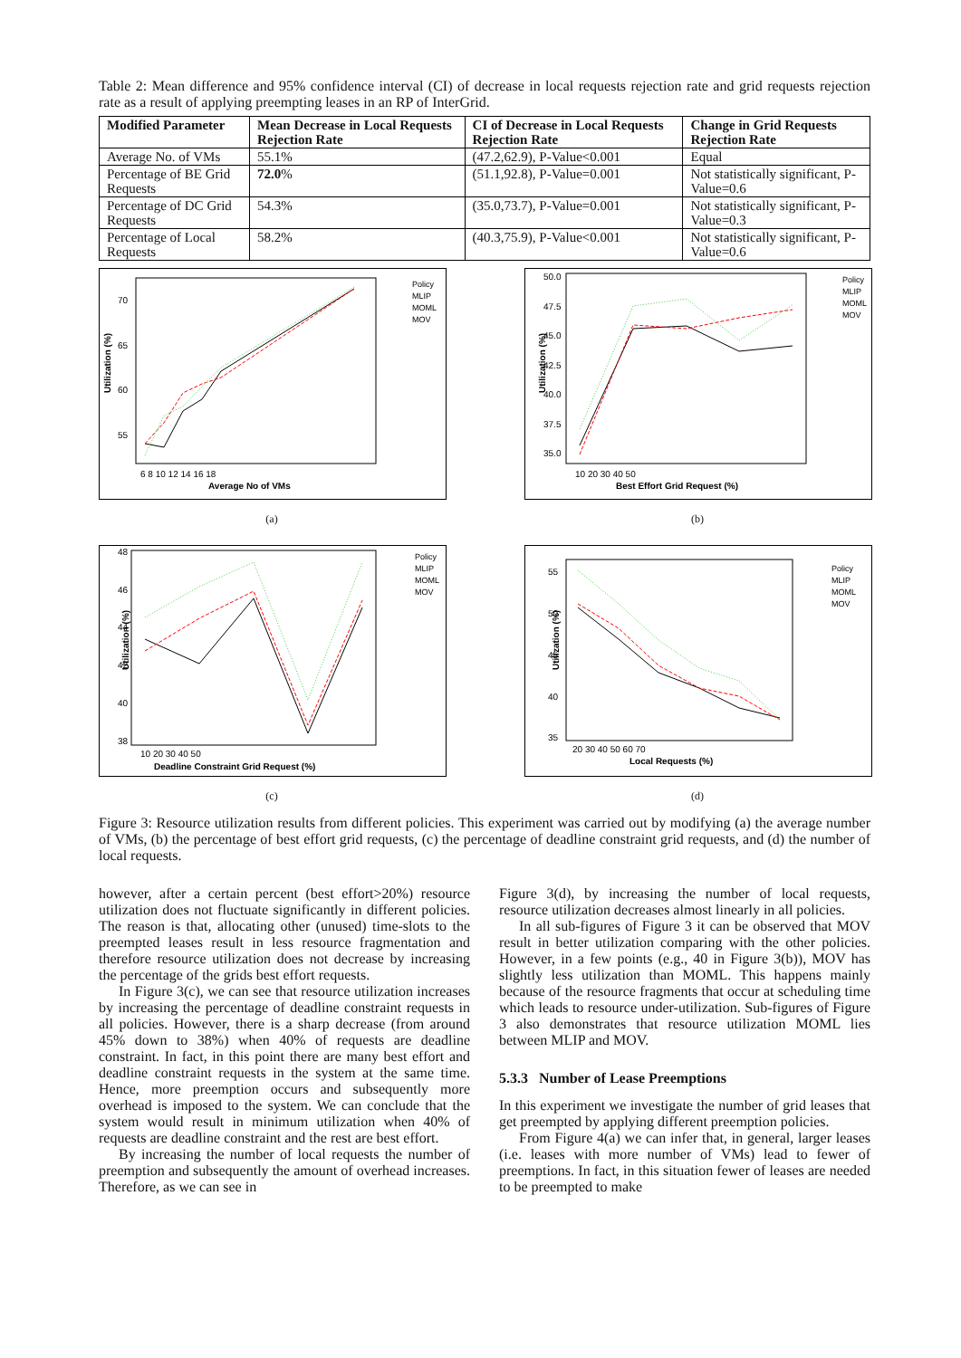Table 2: Mean difference and 95% confidence interval (CI) of decrease in local requests rejection rate and grid requests rejection rate as a result of applying preempting leases in an RP of InterGrid.
| Modified Parameter | Mean Decrease in Local Requests Rejection Rate | CI of Decrease in Local Requests Rejection Rate | Change in Grid Requests Rejection Rate |
| --- | --- | --- | --- |
| Average No. of VMs | 55.1% | (47.2,62.9), P-Value<0.001 | Equal |
| Percentage of BE Grid Requests | 72.0 % | (51.1,92.8), P-Value=0.001 | Not statistically significant, P-Value=0.6 |
| Percentage of DC Grid Requests | 54.3% | (35.0,73.7), P-Value=0.001 | Not statistically significant, P-Value=0.3 |
| Percentage of Local Requests | 58.2% | (40.3,75.9), P-Value<0.001 | Not statistically significant, P-Value=0.6 |
Utilization (%)
70
65
60
55
6 8 10 12 14 16 18
Average No of VMs
Policy
MLIP
MOML
MOV
(a)
Utilization (%)
50.0
47.5
45.0
42.5
40.0
37.5
35.0
10 20 30 40 50
Best Effort Grid Request (%)
Policy
MLIP
MOML
MOV
(b)
Utilization (%)
48
46
44
42
40
38
10 20 30 40 50
Deadline Constraint Grid Request (%)
Policy
MLIP
MOML
MOV
(c)
Utilization (%)
55
50
45
40
35
20 30 40 50 60 70
Local Requests (%)
Policy
MLIP
MOML
MOV
(d)
Figure 3: Resource utilization results from different policies. This experiment was carried out by modifying (a) the average number of VMs, (b) the percentage of best effort grid requests, (c) the percentage of deadline constraint grid requests, and (d) the number of local requests.
however, after a certain percent (best effort>20%) resource utilization does not fluctuate significantly in different policies. The reason is that, allocating other (unused) time-slots to the preempted leases result in less resource fragmentation and therefore resource utilization does not decrease by increasing the percentage of the grids best effort requests.
In Figure 3(c), we can see that resource utilization increases by increasing the percentage of deadline constraint requests in all policies. However, there is a sharp decrease (from around 45% down to 38%) when 40% of requests are deadline constraint. In fact, in this point there are many best effort and deadline constraint requests in the system at the same time. Hence, more preemption occurs and subsequently more overhead is imposed to the system. We can conclude that the system would result in minimum utilization when 40% of requests are deadline constraint and the rest are best effort.
By increasing the number of local requests the number of preemption and subsequently the amount of overhead increases. Therefore, as we can see in
Figure 3(d), by increasing the number of local requests, resource utilization decreases almost linearly in all policies.
In all sub-figures of Figure 3 it can be observed that MOV result in better utilization comparing with the other policies. However, in a few points (e.g., 40 in Figure 3(b)), MOV has slightly less utilization than MOML. This happens mainly because of the resource fragments that occur at scheduling time which leads to resource under-utilization. Sub-figures of Figure 3 also demonstrates that resource utilization MOML lies between MLIP and MOV.
5.3.3 Number of Lease Preemptions
In this experiment we investigate the number of grid leases that get preempted by applying different preemption policies.
From Figure 4(a) we can infer that, in general, larger leases (i.e. leases with more number of VMs) lead to fewer of preemptions. In fact, in this situation fewer of leases are needed to be preempted to make